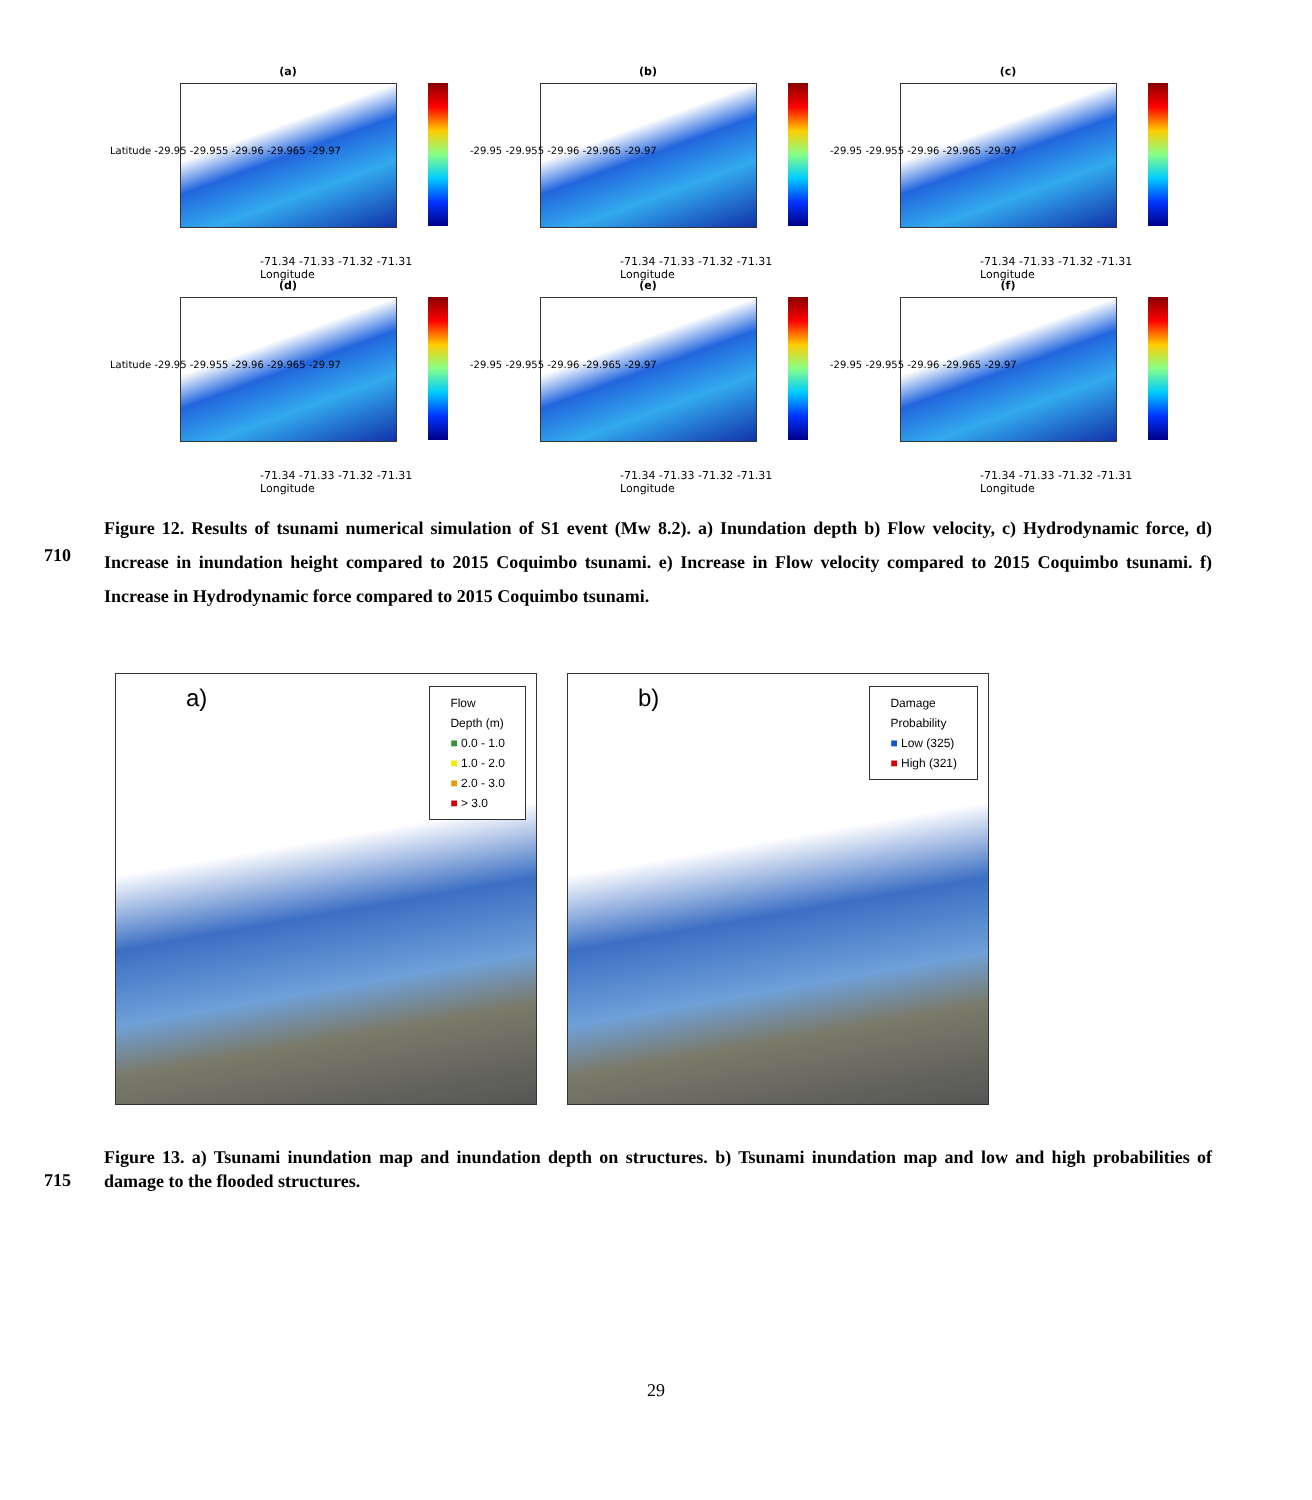(a)
Latitude -29.95 -29.955 -29.96 -29.965 -29.97
-71.34 -71.33 -71.32 -71.31
Longitude
(b)
-29.95 -29.955 -29.96 -29.965 -29.97
-71.34 -71.33 -71.32 -71.31
Longitude
(c)
-29.95 -29.955 -29.96 -29.965 -29.97
-71.34 -71.33 -71.32 -71.31
Longitude
(d)
Latitude -29.95 -29.955 -29.96 -29.965 -29.97
-71.34 -71.33 -71.32 -71.31
Longitude
(e)
-29.95 -29.955 -29.96 -29.965 -29.97
-71.34 -71.33 -71.32 -71.31
Longitude
(f)
-29.95 -29.955 -29.96 -29.965 -29.97
-71.34 -71.33 -71.32 -71.31
Longitude
Figure 12. Results of tsunami numerical simulation of S1 event (Mw 8.2). a) Inundation depth b) Flow velocity, c) Hydrodynamic
710
force, d) Increase in inundation height compared to 2015 Coquimbo tsunami. e) Increase in Flow velocity compared to 2015 Coquimbo tsunami. f) Increase in Hydrodynamic force compared to 2015 Coquimbo tsunami.
a)
Flow
Depth (m)
■ 0.0 - 1.0
■ 1.0 - 2.0
■ 2.0 - 3.0
■ > 3.0
b)
Damage
Probability
■ Low (325)
■ High (321)
Figure 13. a) Tsunami inundation map and inundation depth on structures. b) Tsunami inundation map and low and high
715
probabilities of damage to the flooded structures.
29